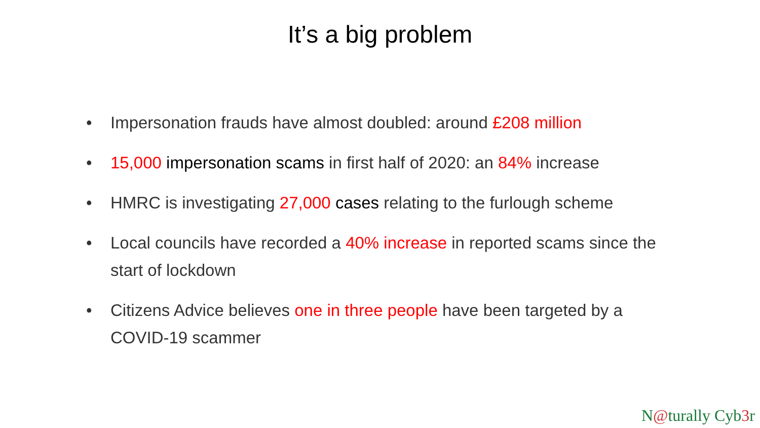It’s a big problem
• Impersonation frauds have almost doubled: around £208 million
• 15,000 impersonation scams in first half of 2020: an 84% increase
• HMRC is investigating 27,000 cases relating to the furlough scheme
• Local councils have recorded a 40% increase in reported scams since the start of lockdown
• Citizens Advice believes one in three people have been targeted by a COVID-19 scammer
N@turally Cyb3r